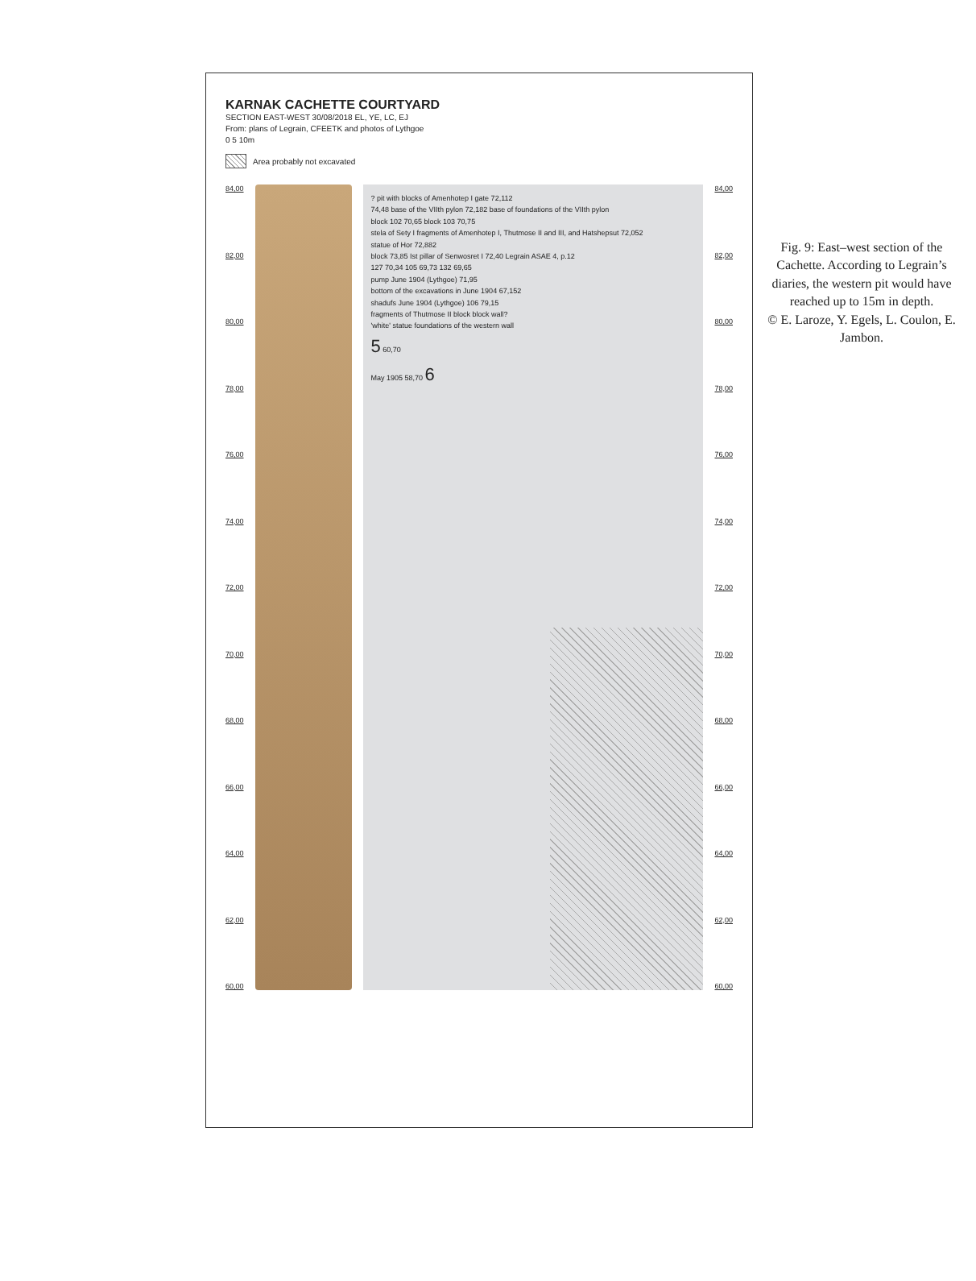KARNAK CACHETTE COURTYARD
SECTION EAST-WEST 30/08/2018 EL, YE, LC, EJ
From: plans of Legrain, CFEETK and photos of Lythgoe
0 5 10m
Area probably not excavated
84,00
82,00
80,00
78,00
76,00
74,00
72,00
70,00
68,00
66,00
64,00
62,00
60,00
? pit with blocks of Amenhotep I gate 72,112
74,48 base of the VIIth pylon 72,182 base of foundations of the VIIth pylon
block 102 70,65 block 103 70,75
stela of Sety I fragments of Amenhotep I, Thutmose II and III, and Hatshepsut 72,052
statue of Hor 72,882
block 73,85 Ist pillar of Senwosret I 72,40 Legrain ASAE 4, p.12
127 70,34 105 69,73 132 69,65
pump June 1904 (Lythgoe) 71,95
bottom of the excavations in June 1904 67,152
shadufs June 1904 (Lythgoe) 106 79,15
fragments of Thutmose II block block wall?
'white' statue foundations of the western wall
5 60,70
May 1905 58,70 6
84,00
82,00
80,00
78,00
76,00
74,00
72,00
70,00
68,00
66,00
64,00
62,00
60,00
Fig. 9: East–west section of the Cachette. According to Legrain’s diaries, the western pit would have reached up to 15m in depth.
© E. Laroze, Y. Egels, L. Coulon, E. Jambon.